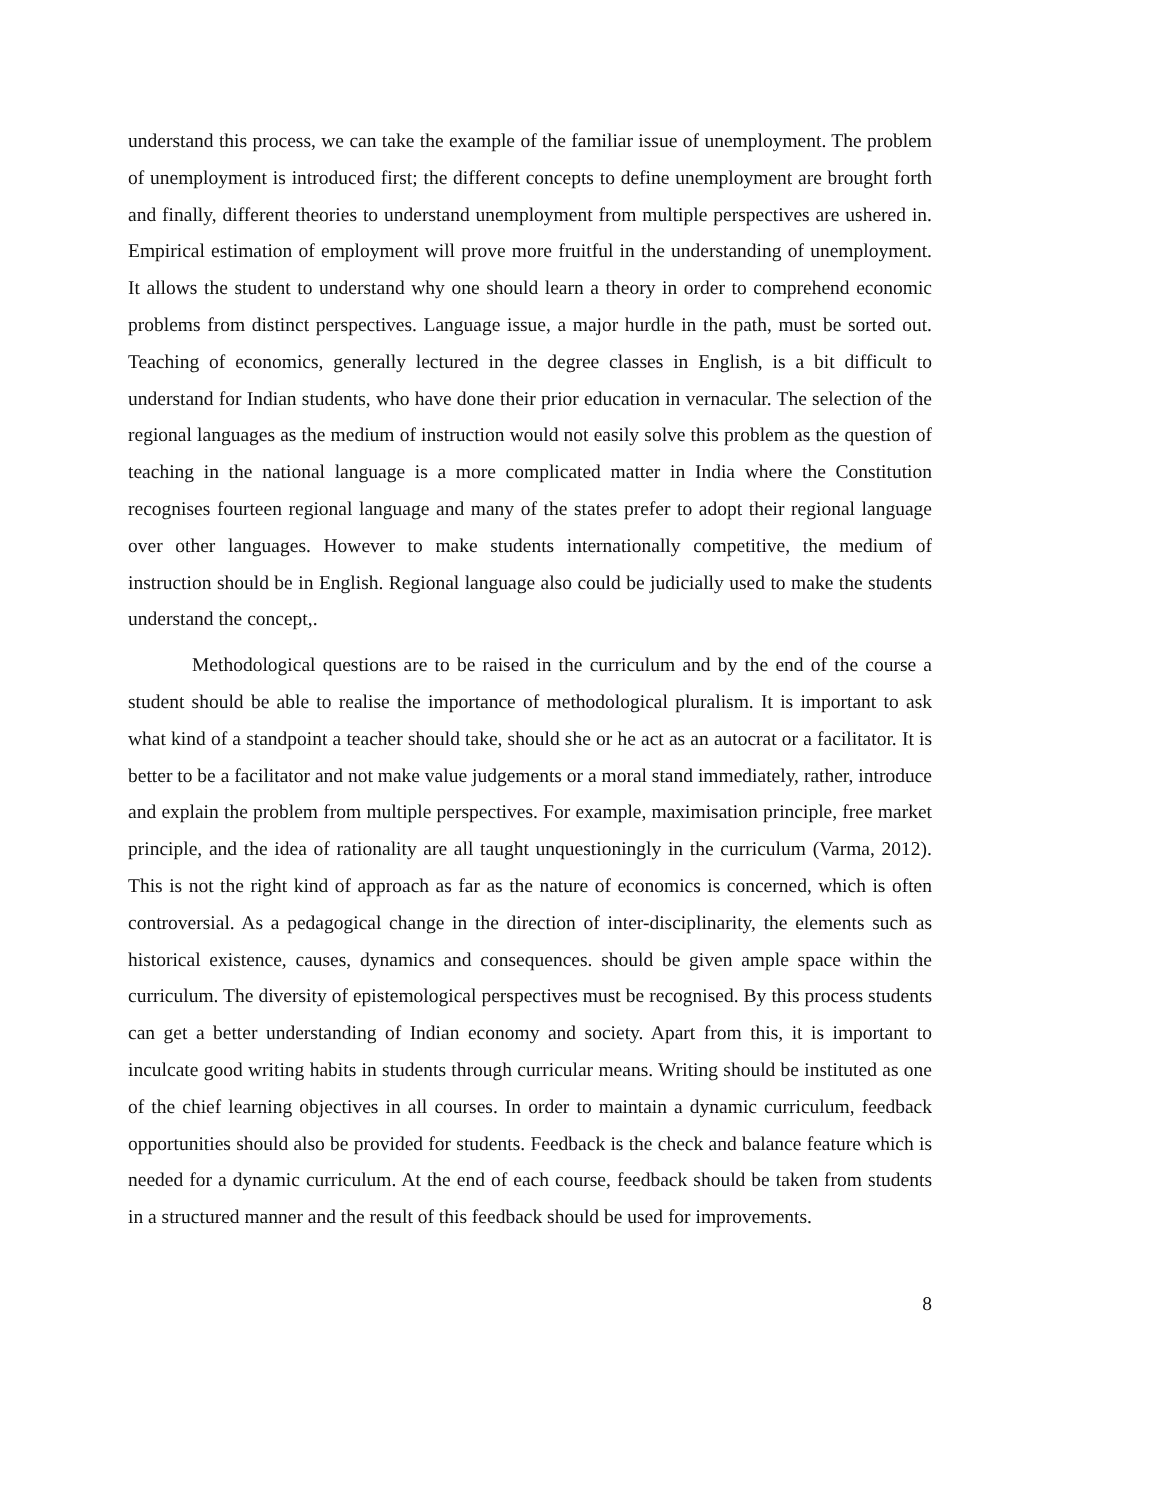understand this process, we can take the example of the familiar issue of unemployment. The problem of unemployment is introduced first; the different concepts to define unemployment are brought forth and finally, different theories to understand unemployment from multiple perspectives are ushered in. Empirical estimation of employment will prove more fruitful in the understanding of unemployment. It allows the student to understand why one should learn a theory in order to comprehend economic problems from distinct perspectives. Language issue, a major hurdle in the path, must be sorted out. Teaching of economics, generally lectured in the degree classes in English, is a bit difficult to understand for Indian students, who have done their prior education in vernacular. The selection of the regional languages as the medium of instruction would not easily solve this problem as the question of teaching in the national language is a more complicated matter in India where the Constitution recognises fourteen regional language and many of the states prefer to adopt their regional language over other languages. However to make students internationally competitive, the medium of instruction should be in English. Regional language also could be judicially used to make the students understand the concept,.
Methodological questions are to be raised in the curriculum and by the end of the course a student should be able to realise the importance of methodological pluralism. It is important to ask what kind of a standpoint a teacher should take, should she or he act as an autocrat or a facilitator. It is better to be a facilitator and not make value judgements or a moral stand immediately, rather, introduce and explain the problem from multiple perspectives. For example, maximisation principle, free market principle, and the idea of rationality are all taught unquestioningly in the curriculum (Varma, 2012). This is not the right kind of approach as far as the nature of economics is concerned, which is often controversial. As a pedagogical change in the direction of inter-disciplinarity, the elements such as historical existence, causes, dynamics and consequences. should be given ample space within the curriculum. The diversity of epistemological perspectives must be recognised. By this process students can get a better understanding of Indian economy and society. Apart from this, it is important to inculcate good writing habits in students through curricular means. Writing should be instituted as one of the chief learning objectives in all courses. In order to maintain a dynamic curriculum, feedback opportunities should also be provided for students. Feedback is the check and balance feature which is needed for a dynamic curriculum. At the end of each course, feedback should be taken from students in a structured manner and the result of this feedback should be used for improvements.
8